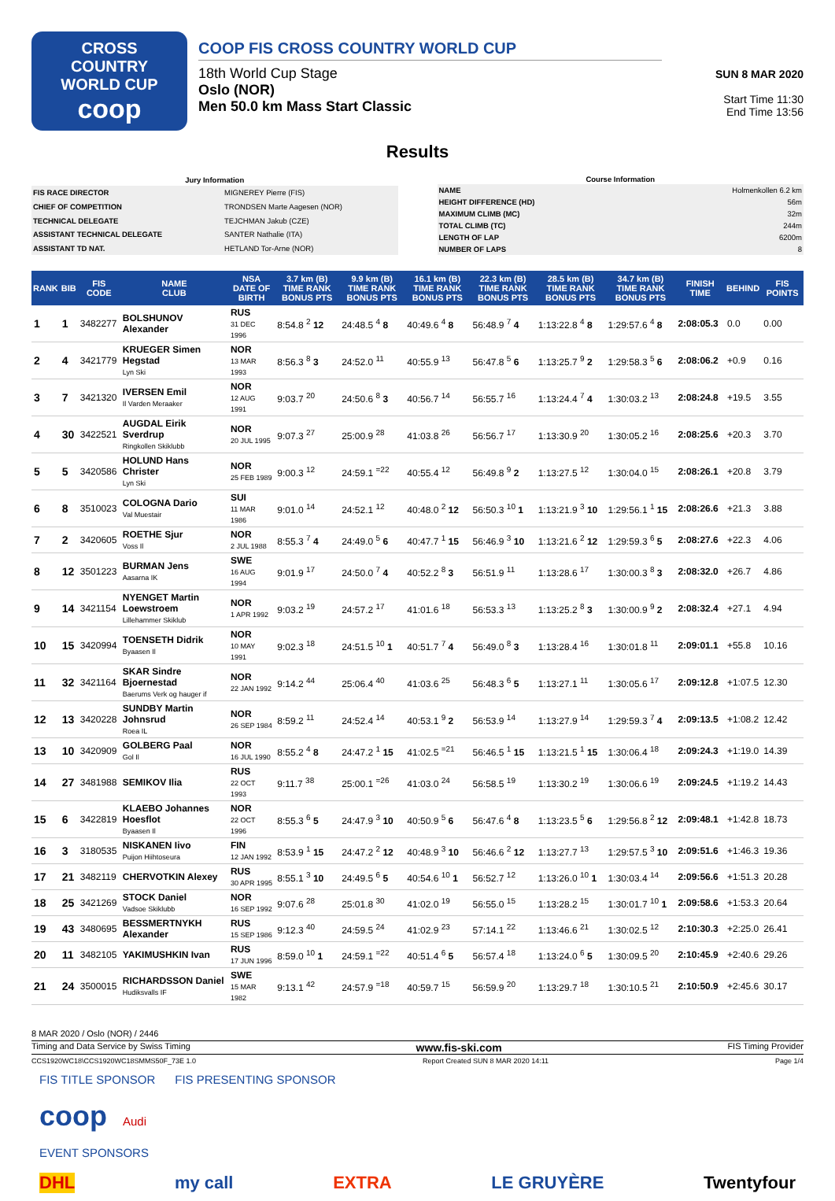CROSS
COUNTRY
WORLD CUP
coop
COOP FIS CROSS COUNTRY WORLD CUP
18th World Cup Stage
Oslo (NOR)
Men 50.0 km Mass Start Classic
SUN 8 MAR 2020
Start Time 11:30
End Time 13:56
Results
| Jury Information | |
| --- | --- |
| FIS RACE DIRECTOR | MIGNEREY Pierre (FIS) |
| CHIEF OF COMPETITION | TRONDSEN Marte Aagesen (NOR) |
| TECHNICAL DELEGATE | TEJCHMAN Jakub (CZE) |
| ASSISTANT TECHNICAL DELEGATE | SANTER Nathalie (ITA) |
| ASSISTANT TD NAT. | HETLAND Tor-Arne (NOR) |
| Course Information | |
| --- | --- |
| NAME | Holmenkollen 6.2 km |
| HEIGHT DIFFERENCE (HD) | 56m |
| MAXIMUM CLIMB (MC) | 32m |
| TOTAL CLIMB (TC) | 244m |
| LENGTH OF LAP | 6200m |
| NUMBER OF LAPS | 8 |
| RANK | BIB | FIS CODE | NAME CLUB | NSA DATE OF BIRTH | 3.7 km (B) TIME RANK BONUS PTS | 9.9 km (B) TIME RANK BONUS PTS | 16.1 km (B) TIME RANK BONUS PTS | 22.3 km (B) TIME RANK BONUS PTS | 28.5 km (B) TIME RANK BONUS PTS | 34.7 km (B) TIME RANK BONUS PTS | FINISH TIME | BEHIND | FIS POINTS |
| --- | --- | --- | --- | --- | --- | --- | --- | --- | --- | --- | --- | --- | --- |
| 1 | 1 | 3482277 | BOLSHUNOV Alexander | RUS 31 DEC 1996 | 8:54.8 <sup>2</sup> 12 | 24:48.5 <sup>4</sup> 8 | 40:49.6 <sup>4</sup> 8 | 56:48.9 <sup>7</sup> 4 | 1:13:22.8 <sup>4</sup> 8 | 1:29:57.6 <sup>4</sup> 8 | 2:08:05.3 | 0.0 | 0.00 |
| 2 | 4 | 3421779 | KRUEGER Simen Hegstad Lyn Ski | NOR 13 MAR 1993 | 8:56.3 <sup>8</sup> 3 | 24:52.0 <sup>11</sup> | 40:55.9 <sup>13</sup> | 56:47.8 <sup>5</sup> 6 | 1:13:25.7 <sup>9</sup> 2 | 1:29:58.3 <sup>5</sup> 6 | 2:08:06.2 | +0.9 | 0.16 |
| 3 | 7 | 3421320 | IVERSEN Emil Il Varden Meraaker | NOR 12 AUG 1991 | 9:03.7 <sup>20</sup> | 24:50.6 <sup>8</sup> 3 | 40:56.7 <sup>14</sup> | 56:55.7 <sup>16</sup> | 1:13:24.4 <sup>7</sup> 4 | 1:30:03.2 <sup>13</sup> | 2:08:24.8 | +19.5 | 3.55 |
| 4 | 30 | 3422521 | AUGDAL Eirik Sverdrup Ringkollen Skiklubb | NOR 20 JUL 1995 | 9:07.3 <sup>27</sup> | 25:00.9 <sup>28</sup> | 41:03.8 <sup>26</sup> | 56:56.7 <sup>17</sup> | 1:13:30.9 <sup>20</sup> | 1:30:05.2 <sup>16</sup> | 2:08:25.6 | +20.3 | 3.70 |
| 5 | 5 | 3420586 | HOLUND Hans Christer Lyn Ski | NOR 25 FEB 1989 | 9:00.3 <sup>12</sup> | 24:59.1 <sup>=22</sup> | 40:55.4 <sup>12</sup> | 56:49.8 <sup>9</sup> 2 | 1:13:27.5 <sup>12</sup> | 1:30:04.0 <sup>15</sup> | 2:08:26.1 | +20.8 | 3.79 |
| 6 | 8 | 3510023 | COLOGNA Dario Val Muestair | SUI 11 MAR 1986 | 9:01.0 <sup>14</sup> | 24:52.1 <sup>12</sup> | 40:48.0 <sup>2</sup> 12 | 56:50.3 <sup>10</sup> 1 | 1:13:21.9 <sup>3</sup> 10 | 1:29:56.1 <sup>1</sup> 15 | 2:08:26.6 | +21.3 | 3.88 |
| 7 | 2 | 3420605 | ROETHE Sjur Voss Il | NOR 2 JUL 1988 | 8:55.3 <sup>7</sup> 4 | 24:49.0 <sup>5</sup> 6 | 40:47.7 <sup>1</sup> 15 | 56:46.9 <sup>3</sup> 10 | 1:13:21.6 <sup>2</sup> 12 | 1:29:59.3 <sup>6</sup> 5 | 2:08:27.6 | +22.3 | 4.06 |
| 8 | 12 | 3501223 | BURMAN Jens Aasarna IK | SWE 16 AUG 1994 | 9:01.9 <sup>17</sup> | 24:50.0 <sup>7</sup> 4 | 40:52.2 <sup>8</sup> 3 | 56:51.9 <sup>11</sup> | 1:13:28.6 <sup>17</sup> | 1:30:00.3 <sup>8</sup> 3 | 2:08:32.0 | +26.7 | 4.86 |
| 9 | 14 | 3421154 | NYENGET Martin Loewstroem Lillehammer Skiklub | NOR 1 APR 1992 | 9:03.2 <sup>19</sup> | 24:57.2 <sup>17</sup> | 41:01.6 <sup>18</sup> | 56:53.3 <sup>13</sup> | 1:13:25.2 <sup>8</sup> 3 | 1:30:00.9 <sup>9</sup> 2 | 2:08:32.4 | +27.1 | 4.94 |
| 10 | 15 | 3420994 | TOENSETH Didrik Byaasen Il | NOR 10 MAY 1991 | 9:02.3 <sup>18</sup> | 24:51.5 <sup>10</sup> 1 | 40:51.7 <sup>7</sup> 4 | 56:49.0 <sup>8</sup> 3 | 1:13:28.4 <sup>16</sup> | 1:30:01.8 <sup>11</sup> | 2:09:01.1 | +55.8 | 10.16 |
| 11 | 32 | 3421164 | SKAR Sindre Bjoernestad Baerums Verk og hauger if | NOR 22 JAN 1992 | 9:14.2 <sup>44</sup> | 25:06.4 <sup>40</sup> | 41:03.6 <sup>25</sup> | 56:48.3 <sup>6</sup> 5 | 1:13:27.1 <sup>11</sup> | 1:30:05.6 <sup>17</sup> | 2:09:12.8 | +1:07.5 | 12.30 |
| 12 | 13 | 3420228 | SUNDBY Martin Johnsrud Roea IL | NOR 26 SEP 1984 | 8:59.2 <sup>11</sup> | 24:52.4 <sup>14</sup> | 40:53.1 <sup>9</sup> 2 | 56:53.9 <sup>14</sup> | 1:13:27.9 <sup>14</sup> | 1:29:59.3 <sup>7</sup> 4 | 2:09:13.5 | +1:08.2 | 12.42 |
| 13 | 10 | 3420909 | GOLBERG Paal Gol Il | NOR 16 JUL 1990 | 8:55.2 <sup>4</sup> 8 | 24:47.2 <sup>1</sup> 15 | 41:02.5 <sup>=21</sup> | 56:46.5 <sup>1</sup> 15 | 1:13:21.5 <sup>1</sup> 15 | 1:30:06.4 <sup>18</sup> | 2:09:24.3 | +1:19.0 | 14.39 |
| 14 | 27 | 3481988 | SEMIKOV Ilia | RUS 22 OCT 1993 | 9:11.7 <sup>38</sup> | 25:00.1 <sup>=26</sup> | 41:03.0 <sup>24</sup> | 56:58.5 <sup>19</sup> | 1:13:30.2 <sup>19</sup> | 1:30:06.6 <sup>19</sup> | 2:09:24.5 | +1:19.2 | 14.43 |
| 15 | 6 | 3422819 | KLAEBO Johannes Hoesflot Byaasen Il | NOR 22 OCT 1996 | 8:55.3 <sup>6</sup> 5 | 24:47.9 <sup>3</sup> 10 | 40:50.9 <sup>5</sup> 6 | 56:47.6 <sup>4</sup> 8 | 1:13:23.5 <sup>5</sup> 6 | 1:29:56.8 <sup>2</sup> 12 | 2:09:48.1 | +1:42.8 | 18.73 |
| 16 | 3 | 3180535 | NISKANEN Iivo Puijon Hiihtoseura | FIN 12 JAN 1992 | 8:53.9 <sup>1</sup> 15 | 24:47.2 <sup>2</sup> 12 | 40:48.9 <sup>3</sup> 10 | 56:46.6 <sup>2</sup> 12 | 1:13:27.7 <sup>13</sup> | 1:29:57.5 <sup>3</sup> 10 | 2:09:51.6 | +1:46.3 | 19.36 |
| 17 | 21 | 3482119 | CHERVOTKIN Alexey | RUS 30 APR 1995 | 8:55.1 <sup>3</sup> 10 | 24:49.5 <sup>6</sup> 5 | 40:54.6 <sup>10</sup> 1 | 56:52.7 <sup>12</sup> | 1:13:26.0 <sup>10</sup> 1 | 1:30:03.4 <sup>14</sup> | 2:09:56.6 | +1:51.3 | 20.28 |
| 18 | 25 | 3421269 | STOCK Daniel Vadsoe Skiklubb | NOR 16 SEP 1992 | 9:07.6 <sup>28</sup> | 25:01.8 <sup>30</sup> | 41:02.0 <sup>19</sup> | 56:55.0 <sup>15</sup> | 1:13:28.2 <sup>15</sup> | 1:30:01.7 <sup>10</sup> 1 | 2:09:58.6 | +1:53.3 | 20.64 |
| 19 | 43 | 3480695 | BESSMERTNYKH Alexander | RUS 15 SEP 1986 | 9:12.3 <sup>40</sup> | 24:59.5 <sup>24</sup> | 41:02.9 <sup>23</sup> | 57:14.1 <sup>22</sup> | 1:13:46.6 <sup>21</sup> | 1:30:02.5 <sup>12</sup> | 2:10:30.3 | +2:25.0 | 26.41 |
| 20 | 11 | 3482105 | YAKIMUSHKIN Ivan | RUS 17 JUN 1996 | 8:59.0 <sup>10</sup> 1 | 24:59.1 <sup>=22</sup> | 40:51.4 <sup>6</sup> 5 | 56:57.4 <sup>18</sup> | 1:13:24.0 <sup>6</sup> 5 | 1:30:09.5 <sup>20</sup> | 2:10:45.9 | +2:40.6 | 29.26 |
| 21 | 24 | 3500015 | RICHARDSSON Daniel Hudiksvalls IF | SWE 15 MAR 1982 | 9:13.1 <sup>42</sup> | 24:57.9 <sup>=18</sup> | 40:59.7 <sup>15</sup> | 56:59.9 <sup>20</sup> | 1:13:29.7 <sup>18</sup> | 1:30:10.5 <sup>21</sup> | 2:10:50.9 | +2:45.6 | 30.17 |
8 MAR 2020 / Oslo (NOR) / 2446
Timing and Data Service by Swiss Timing www.fis-ski.com FIS Timing Provider
CCS1920WC18\CCS1920WC18SMMS50F_73E 1.0 Report Created SUN 8 MAR 2020 14:11 Page 1/4
FIS TITLE SPONSOR FIS PRESENTING SPONSOR
coop Audi
EVENT SPONSORS
DHL my call EXTRA LE GRUYÈRE Twentyfour